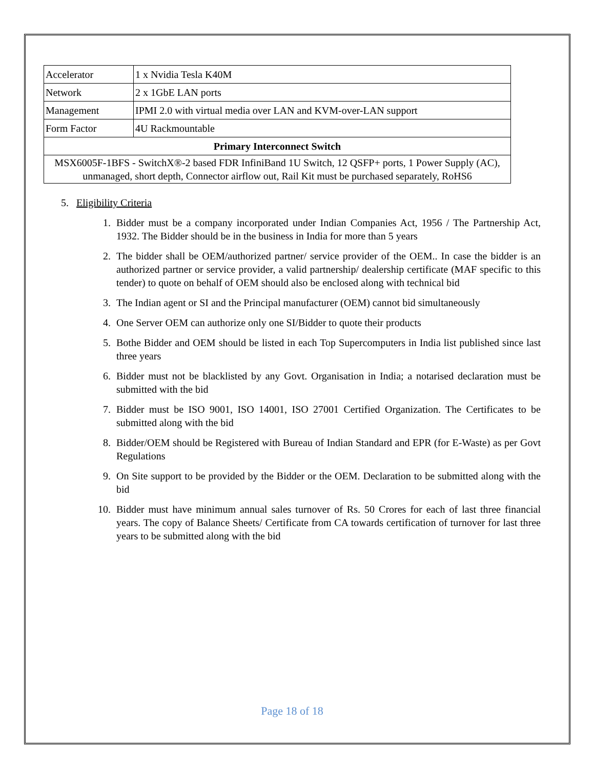| Accelerator | 1 x Nvidia Tesla K40M |
| Network | 2 x 1GbE LAN ports |
| Management | IPMI 2.0 with virtual media over LAN and KVM-over-LAN support |
| Form Factor | 4U Rackmountable |
| Primary Interconnect Switch | |
| MSX6005F-1BFS - SwitchX®-2 based FDR InfiniBand 1U Switch, 12 QSFP+ ports, 1 Power Supply (AC), unmanaged, short depth, Connector airflow out, Rail Kit must be purchased separately, RoHS6 | |
5. Eligibility Criteria
1. Bidder must be a company incorporated under Indian Companies Act, 1956 / The Partnership Act, 1932. The Bidder should be in the business in India for more than 5 years
2. The bidder shall be OEM/authorized partner/ service provider of the OEM.. In case the bidder is an authorized partner or service provider, a valid partnership/ dealership certificate (MAF specific to this tender) to quote on behalf of OEM should also be enclosed along with technical bid
3. The Indian agent or SI and the Principal manufacturer (OEM) cannot bid simultaneously
4. One Server OEM can authorize only one SI/Bidder to quote their products
5. Bothe Bidder and OEM should be listed in each Top Supercomputers in India list published since last three years
6. Bidder must not be blacklisted by any Govt. Organisation in India; a notarised declaration must be submitted with the bid
7. Bidder must be ISO 9001, ISO 14001, ISO 27001 Certified Organization. The Certificates to be submitted along with the bid
8. Bidder/OEM should be Registered with Bureau of Indian Standard and EPR (for E-Waste) as per Govt Regulations
9. On Site support to be provided by the Bidder or the OEM. Declaration to be submitted along with the bid
10. Bidder must have minimum annual sales turnover of Rs. 50 Crores for each of last three financial years. The copy of Balance Sheets/ Certificate from CA towards certification of turnover for last three years to be submitted along with the bid
Page 18 of 18